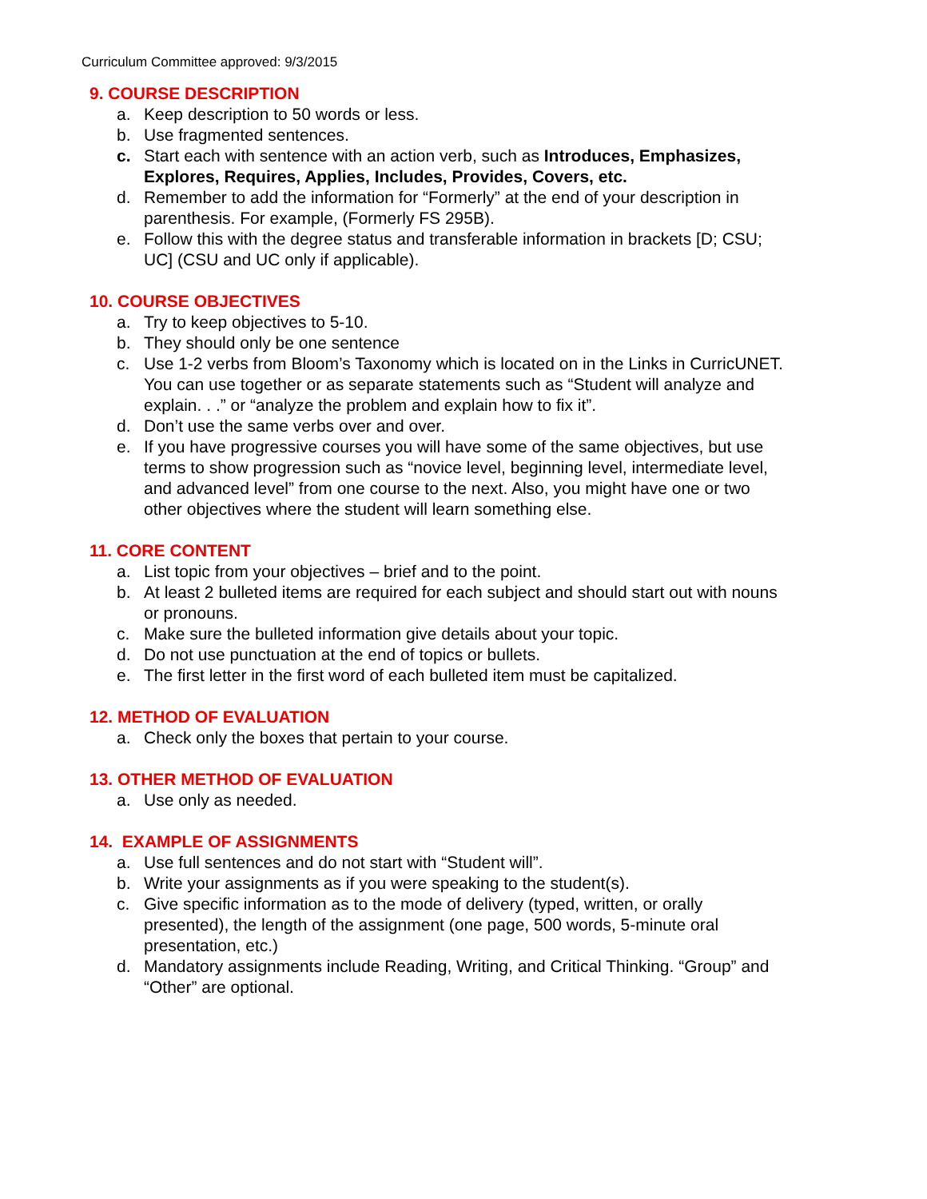Curriculum Committee approved: 9/3/2015
9. COURSE DESCRIPTION
a. Keep description to 50 words or less.
b. Use fragmented sentences.
c. Start each with sentence with an action verb, such as Introduces, Emphasizes, Explores, Requires, Applies, Includes, Provides, Covers, etc.
d. Remember to add the information for “Formerly” at the end of your description in parenthesis. For example, (Formerly FS 295B).
e. Follow this with the degree status and transferable information in brackets [D; CSU; UC] (CSU and UC only if applicable).
10. COURSE OBJECTIVES
a. Try to keep objectives to 5-10.
b. They should only be one sentence
c. Use 1-2 verbs from Bloom’s Taxonomy which is located on in the Links in CurricUNET. You can use together or as separate statements such as “Student will analyze and explain. . .” or “analyze the problem and explain how to fix it”.
d. Don’t use the same verbs over and over.
e. If you have progressive courses you will have some of the same objectives, but use terms to show progression such as “novice level, beginning level, intermediate level, and advanced level” from one course to the next. Also, you might have one or two other objectives where the student will learn something else.
11. CORE CONTENT
a. List topic from your objectives – brief and to the point.
b. At least 2 bulleted items are required for each subject and should start out with nouns or pronouns.
c. Make sure the bulleted information give details about your topic.
d. Do not use punctuation at the end of topics or bullets.
e. The first letter in the first word of each bulleted item must be capitalized.
12. METHOD OF EVALUATION
a. Check only the boxes that pertain to your course.
13. OTHER METHOD OF EVALUATION
a. Use only as needed.
14. EXAMPLE OF ASSIGNMENTS
a. Use full sentences and do not start with “Student will”.
b. Write your assignments as if you were speaking to the student(s).
c. Give specific information as to the mode of delivery (typed, written, or orally presented), the length of the assignment (one page, 500 words, 5-minute oral presentation, etc.)
d. Mandatory assignments include Reading, Writing, and Critical Thinking. “Group” and “Other” are optional.